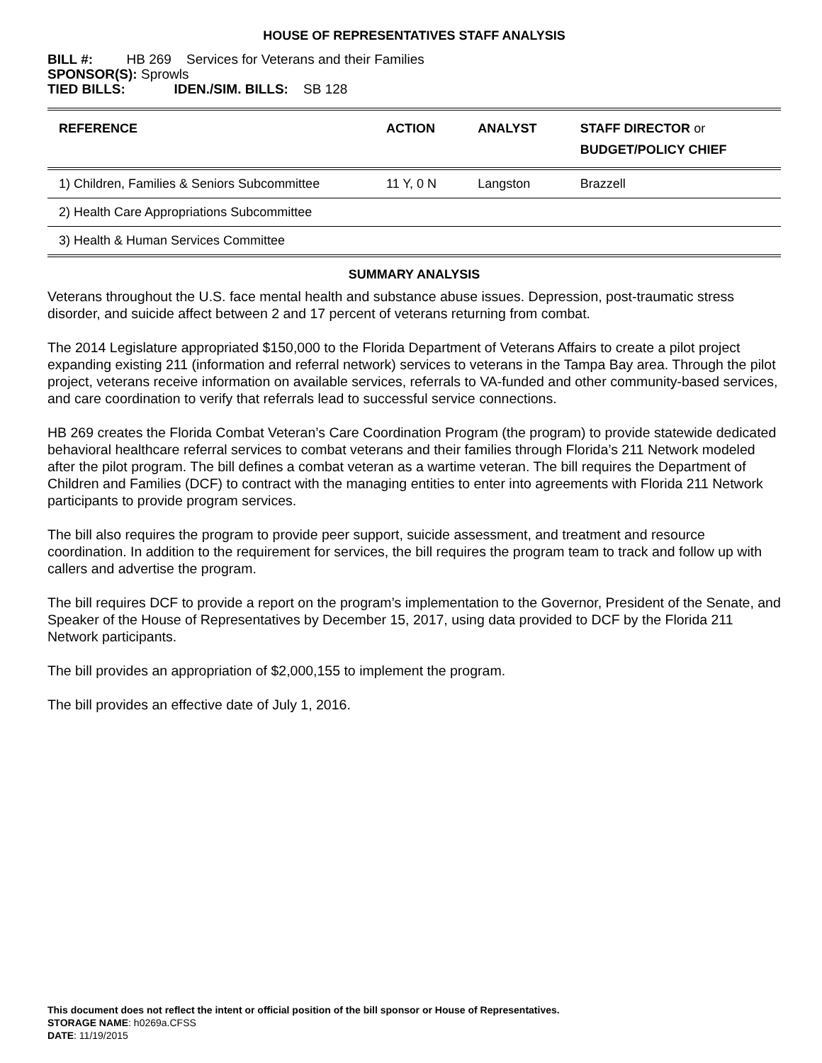HOUSE OF REPRESENTATIVES STAFF ANALYSIS
BILL #: HB 269 Services for Veterans and their Families
SPONSOR(S): Sprowls
TIED BILLS: IDEN./SIM. BILLS: SB 128
| REFERENCE | ACTION | ANALYST | STAFF DIRECTOR or BUDGET/POLICY CHIEF |
| --- | --- | --- | --- |
| 1) Children, Families & Seniors Subcommittee | 11 Y, 0 N | Langston | Brazzell |
| 2) Health Care Appropriations Subcommittee | | | |
| 3) Health & Human Services Committee | | | |
SUMMARY ANALYSIS
Veterans throughout the U.S. face mental health and substance abuse issues. Depression, post-traumatic stress disorder, and suicide affect between 2 and 17 percent of veterans returning from combat.
The 2014 Legislature appropriated $150,000 to the Florida Department of Veterans Affairs to create a pilot project expanding existing 211 (information and referral network) services to veterans in the Tampa Bay area. Through the pilot project, veterans receive information on available services, referrals to VA-funded and other community-based services, and care coordination to verify that referrals lead to successful service connections.
HB 269 creates the Florida Combat Veteran’s Care Coordination Program (the program) to provide statewide dedicated behavioral healthcare referral services to combat veterans and their families through Florida’s 211 Network modeled after the pilot program. The bill defines a combat veteran as a wartime veteran. The bill requires the Department of Children and Families (DCF) to contract with the managing entities to enter into agreements with Florida 211 Network participants to provide program services.
The bill also requires the program to provide peer support, suicide assessment, and treatment and resource coordination. In addition to the requirement for services, the bill requires the program team to track and follow up with callers and advertise the program.
The bill requires DCF to provide a report on the program’s implementation to the Governor, President of the Senate, and Speaker of the House of Representatives by December 15, 2017, using data provided to DCF by the Florida 211 Network participants.
The bill provides an appropriation of $2,000,155 to implement the program.
The bill provides an effective date of July 1, 2016.
This document does not reflect the intent or official position of the bill sponsor or House of Representatives.
STORAGE NAME: h0269a.CFSS
DATE: 11/19/2015